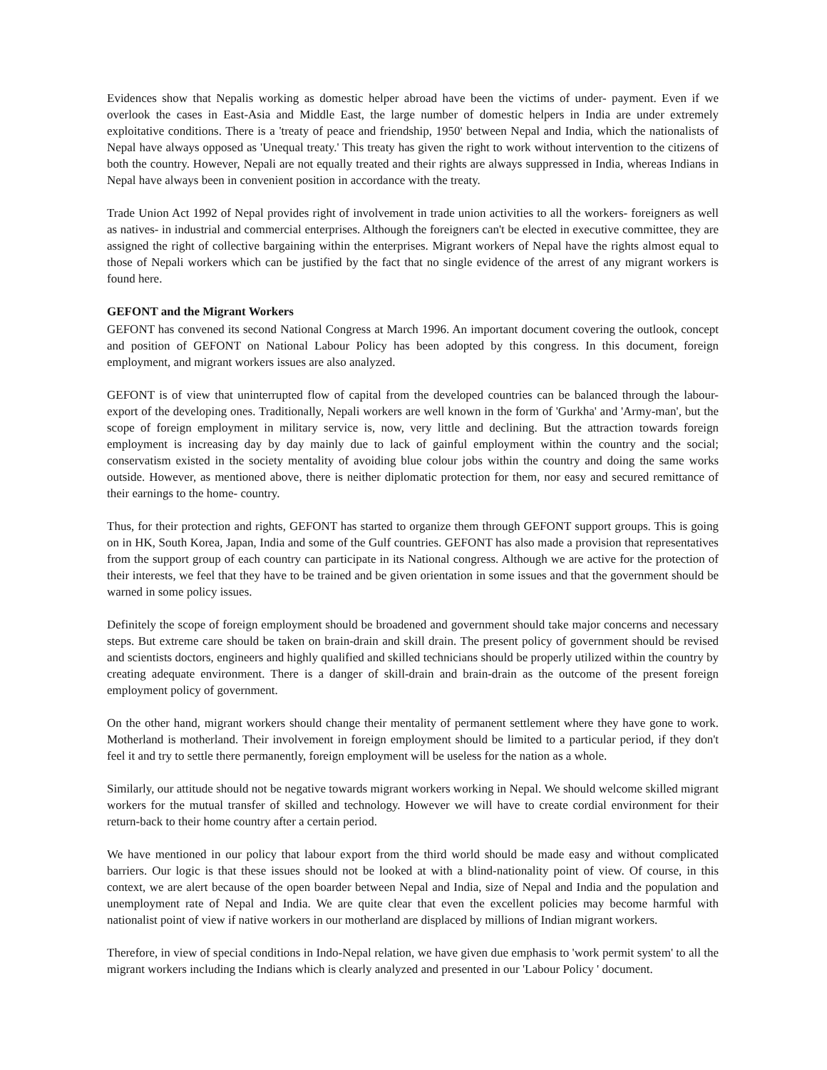Evidences show that Nepalis working as domestic helper abroad have been the victims of under- payment. Even if we overlook the cases in East-Asia and Middle East, the large number of domestic helpers in India are under extremely exploitative conditions. There is a 'treaty of peace and friendship, 1950' between Nepal and India, which the nationalists of Nepal have always opposed as 'Unequal treaty.' This treaty has given the right to work without intervention to the citizens of both the country. However, Nepali are not equally treated and their rights are always suppressed in India, whereas Indians in Nepal have always been in convenient position in accordance with the treaty.
Trade Union Act 1992 of Nepal provides right of involvement in trade union activities to all the workers- foreigners as well as natives- in industrial and commercial enterprises. Although the foreigners can't be elected in executive committee, they are assigned the right of collective bargaining within the enterprises. Migrant workers of Nepal have the rights almost equal to those of Nepali workers which can be justified by the fact that no single evidence of the arrest of any migrant workers is found here.
GEFONT and the Migrant Workers
GEFONT has convened its second National Congress at March 1996. An important document covering the outlook, concept and position of GEFONT on National Labour Policy has been adopted by this congress. In this document, foreign employment, and migrant workers issues are also analyzed.
GEFONT is of view that uninterrupted flow of capital from the developed countries can be balanced through the labour-export of the developing ones. Traditionally, Nepali workers are well known in the form of 'Gurkha' and 'Army-man', but the scope of foreign employment in military service is, now, very little and declining. But the attraction towards foreign employment is increasing day by day mainly due to lack of gainful employment within the country and the social; conservatism existed in the society mentality of avoiding blue colour jobs within the country and doing the same works outside. However, as mentioned above, there is neither diplomatic protection for them, nor easy and secured remittance of their earnings to the home- country.
Thus, for their protection and rights, GEFONT has started to organize them through GEFONT support groups. This is going on in HK, South Korea, Japan, India and some of the Gulf countries. GEFONT has also made a provision that representatives from the support group of each country can participate in its National congress. Although we are active for the protection of their interests, we feel that they have to be trained and be given orientation in some issues and that the government should be warned in some policy issues.
Definitely the scope of foreign employment should be broadened and government should take major concerns and necessary steps. But extreme care should be taken on brain-drain and skill drain. The present policy of government should be revised and scientists doctors, engineers and highly qualified and skilled technicians should be properly utilized within the country by creating adequate environment. There is a danger of skill-drain and brain-drain as the outcome of the present foreign employment policy of government.
On the other hand, migrant workers should change their mentality of permanent settlement where they have gone to work. Motherland is motherland. Their involvement in foreign employment should be limited to a particular period, if they don't feel it and try to settle there permanently, foreign employment will be useless for the nation as a whole.
Similarly, our attitude should not be negative towards migrant workers working in Nepal. We should welcome skilled migrant workers for the mutual transfer of skilled and technology. However we will have to create cordial environment for their return-back to their home country after a certain period.
We have mentioned in our policy that labour export from the third world should be made easy and without complicated barriers. Our logic is that these issues should not be looked at with a blind-nationality point of view. Of course, in this context, we are alert because of the open boarder between Nepal and India, size of Nepal and India and the population and unemployment rate of Nepal and India. We are quite clear that even the excellent policies may become harmful with nationalist point of view if native workers in our motherland are displaced by millions of Indian migrant workers.
Therefore, in view of special conditions in Indo-Nepal relation, we have given due emphasis to 'work permit system' to all the migrant workers including the Indians which is clearly analyzed and presented in our 'Labour Policy ' document.